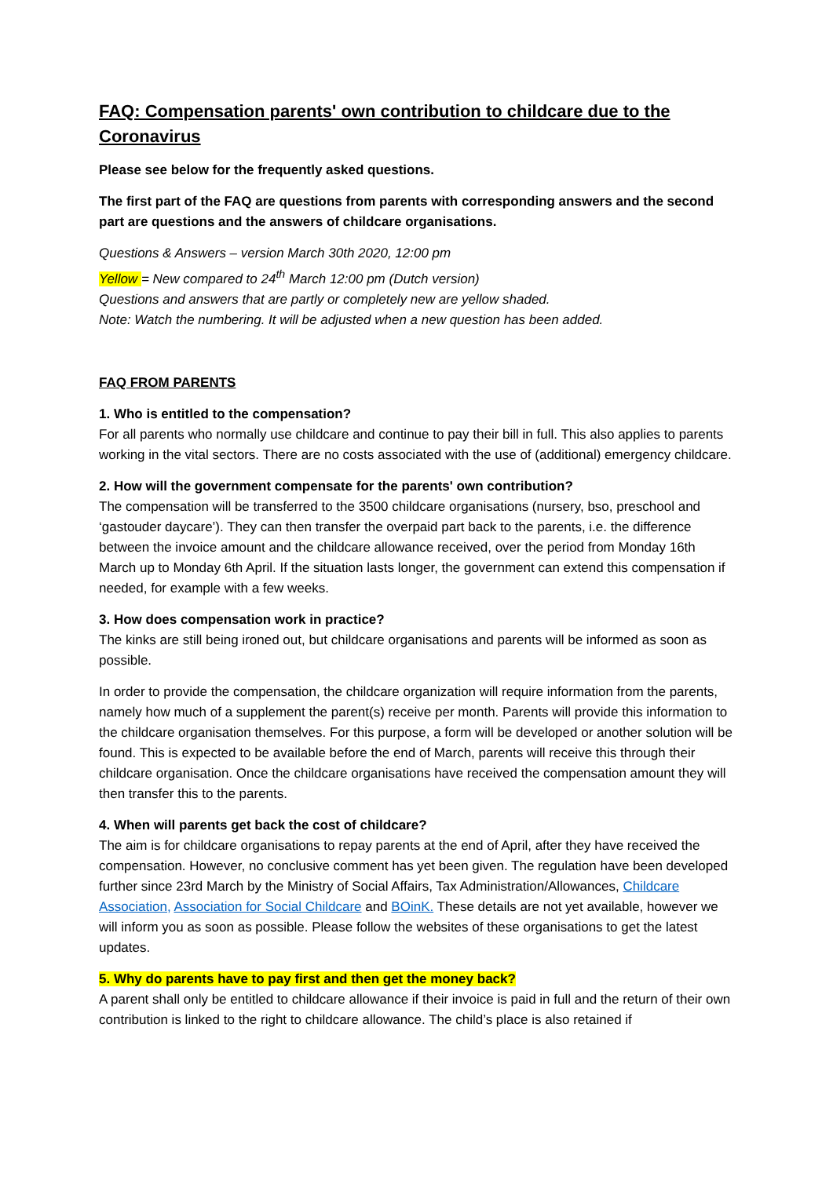FAQ: Compensation parents' own contribution to childcare due to the Coronavirus
Please see below for the frequently asked questions.
The first part of the FAQ are questions from parents with corresponding answers and the second part are questions and the answers of childcare organisations.
Questions & Answers – version March 30th 2020, 12:00 pm
Yellow = New compared to 24<sup>th</sup> March 12:00 pm (Dutch version)
Questions and answers that are partly or completely new are yellow shaded.
Note: Watch the numbering. It will be adjusted when a new question has been added.
FAQ FROM PARENTS
1. Who is entitled to the compensation?
For all parents who normally use childcare and continue to pay their bill in full. This also applies to parents working in the vital sectors. There are no costs associated with the use of (additional) emergency childcare.
2. How will the government compensate for the parents' own contribution?
The compensation will be transferred to the 3500 childcare organisations (nursery, bso, preschool and ‘gastouder daycare’). They can then transfer the overpaid part back to the parents, i.e. the difference between the invoice amount and the childcare allowance received, over the period from Monday 16th March up to Monday 6th April. If the situation lasts longer, the government can extend this compensation if needed, for example with a few weeks.
3. How does compensation work in practice?
The kinks are still being ironed out, but childcare organisations and parents will be informed as soon as possible.
In order to provide the compensation, the childcare organization will require information from the parents, namely how much of a supplement the parent(s) receive per month. Parents will provide this information to the childcare organisation themselves. For this purpose, a form will be developed or another solution will be found. This is expected to be available before the end of March, parents will receive this through their childcare organisation. Once the childcare organisations have received the compensation amount they will then transfer this to the parents.
4. When will parents get back the cost of childcare?
The aim is for childcare organisations to repay parents at the end of April, after they have received the compensation. However, no conclusive comment has yet been given. The regulation have been developed further since 23rd March by the Ministry of Social Affairs, Tax Administration/Allowances, Childcare Association, Association for Social Childcare and BOinK. These details are not yet available, however we will inform you as soon as possible. Please follow the websites of these organisations to get the latest updates.
5. Why do parents have to pay first and then get the money back?
A parent shall only be entitled to childcare allowance if their invoice is paid in full and the return of their own contribution is linked to the right to childcare allowance. The child’s place is also retained if